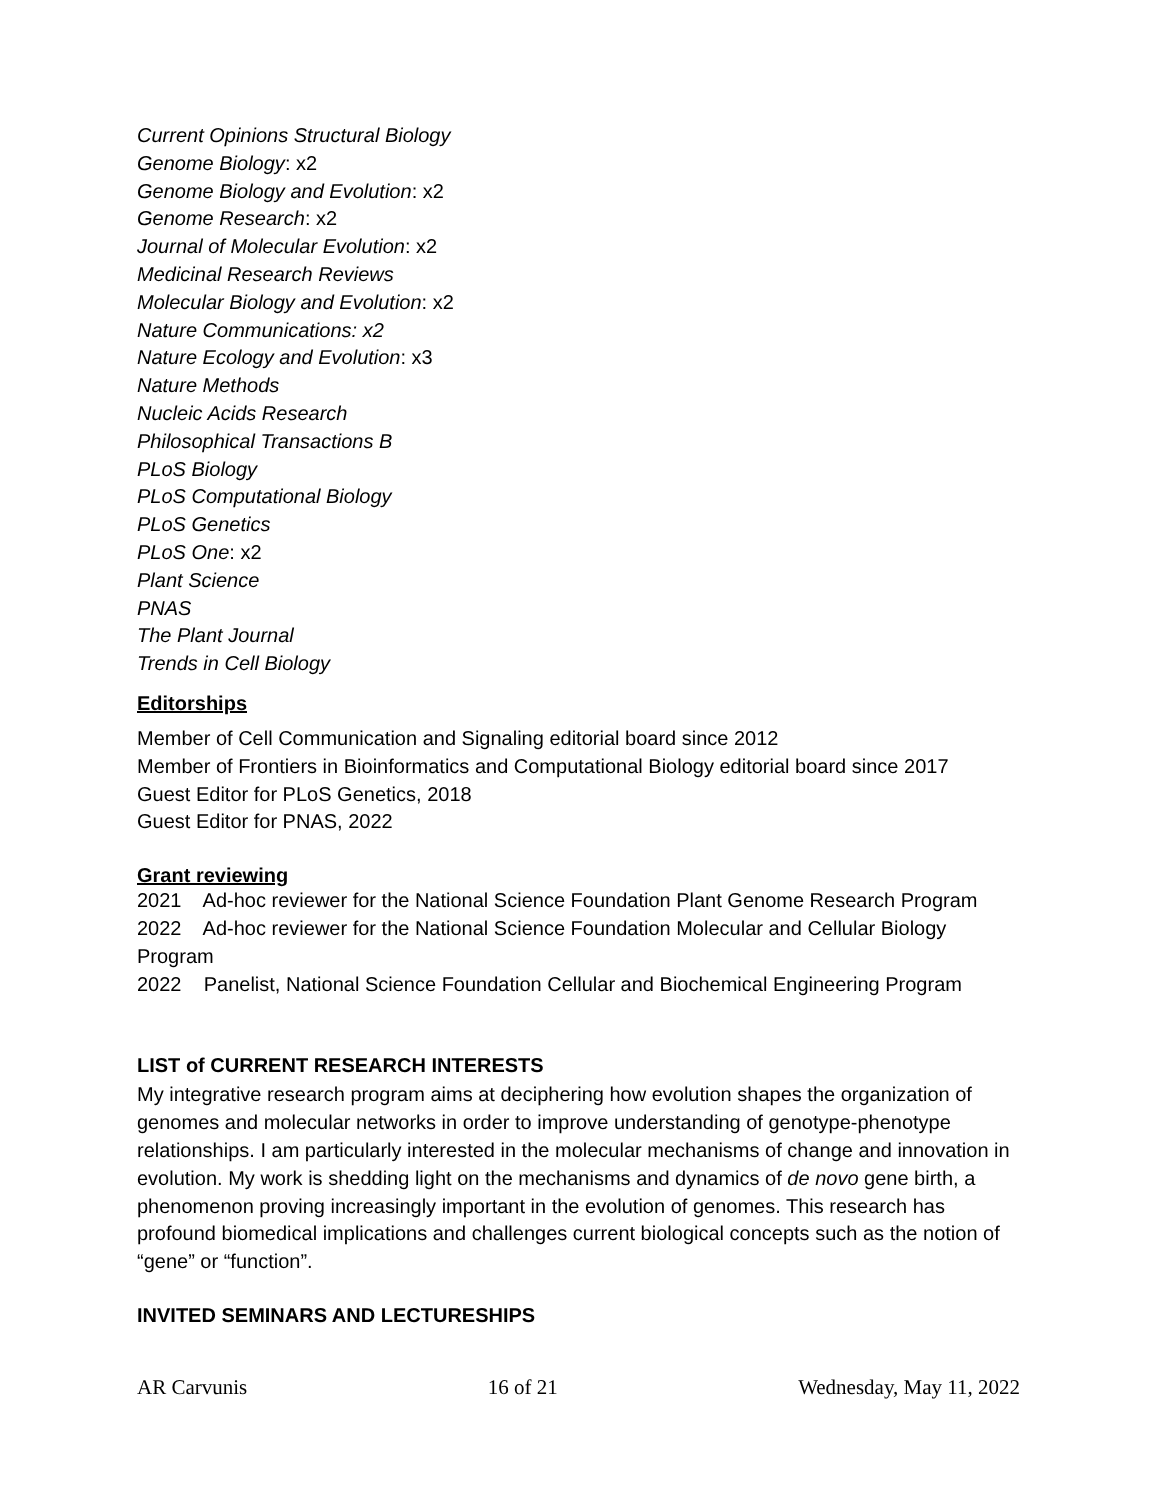Current Opinions Structural Biology
Genome Biology: x2
Genome Biology and Evolution: x2
Genome Research: x2
Journal of Molecular Evolution: x2
Medicinal Research Reviews
Molecular Biology and Evolution: x2
Nature Communications: x2
Nature Ecology and Evolution: x3
Nature Methods
Nucleic Acids Research
Philosophical Transactions B
PLoS Biology
PLoS Computational Biology
PLoS Genetics
PLoS One: x2
Plant Science
PNAS
The Plant Journal
Trends in Cell Biology
Editorships
Member of Cell Communication and Signaling editorial board since 2012
Member of Frontiers in Bioinformatics and Computational Biology editorial board since 2017
Guest Editor for PLoS Genetics, 2018
Guest Editor for PNAS, 2022
Grant reviewing
2021 Ad-hoc reviewer for the National Science Foundation Plant Genome Research Program
2022 Ad-hoc reviewer for the National Science Foundation Molecular and Cellular Biology Program
2022 Panelist, National Science Foundation Cellular and Biochemical Engineering Program
LIST of CURRENT RESEARCH INTERESTS
My integrative research program aims at deciphering how evolution shapes the organization of genomes and molecular networks in order to improve understanding of genotype-phenotype relationships. I am particularly interested in the molecular mechanisms of change and innovation in evolution. My work is shedding light on the mechanisms and dynamics of de novo gene birth, a phenomenon proving increasingly important in the evolution of genomes. This research has profound biomedical implications and challenges current biological concepts such as the notion of “gene” or “function”.
INVITED SEMINARS AND LECTURESHIPS
AR Carvunis 16 of 21 Wednesday, May 11, 2022